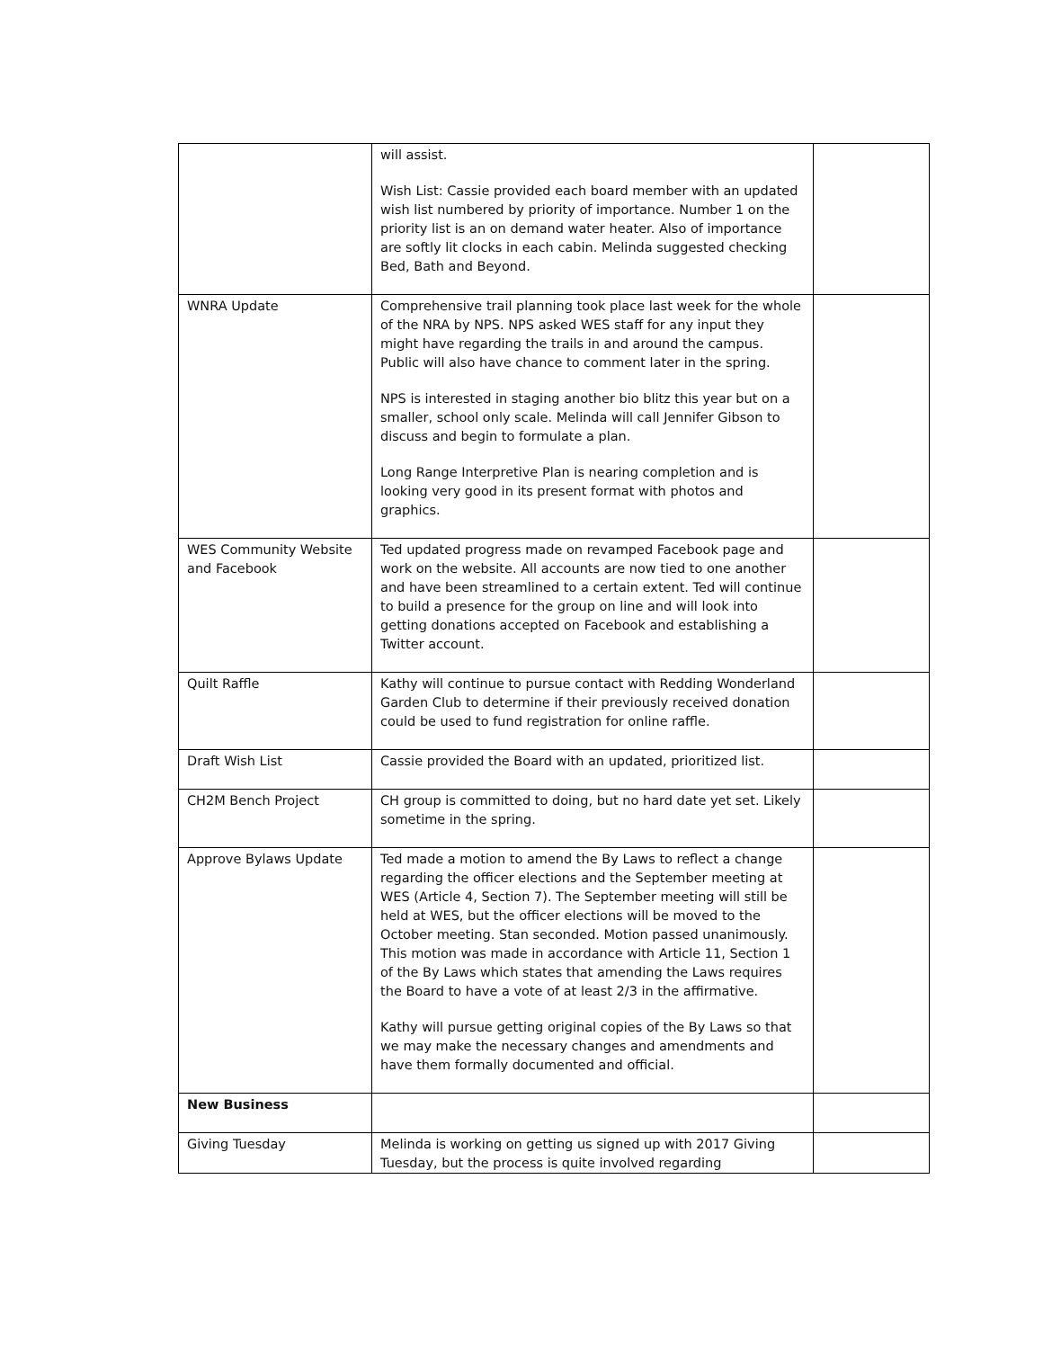| | will assist. Wish List: Cassie provided each board member with an updated wish list numbered by priority of importance. Number 1 on the priority list is an on demand water heater. Also of importance are softly lit clocks in each cabin. Melinda suggested checking Bed, Bath and Beyond. | |
| WNRA Update | Comprehensive trail planning took place last week for the whole of the NRA by NPS. NPS asked WES staff for any input they might have regarding the trails in and around the campus. Public will also have chance to comment later in the spring. NPS is interested in staging another bio blitz this year but on a smaller, school only scale. Melinda will call Jennifer Gibson to discuss and begin to formulate a plan. Long Range Interpretive Plan is nearing completion and is looking very good in its present format with photos and graphics. | |
| WES Community Website and Facebook | Ted updated progress made on revamped Facebook page and work on the website. All accounts are now tied to one another and have been streamlined to a certain extent. Ted will continue to build a presence for the group on line and will look into getting donations accepted on Facebook and establishing a Twitter account. | |
| Quilt Raffle | Kathy will continue to pursue contact with Redding Wonderland Garden Club to determine if their previously received donation could be used to fund registration for online raffle. | |
| Draft Wish List | Cassie provided the Board with an updated, prioritized list. | |
| CH2M Bench Project | CH group is committed to doing, but no hard date yet set. Likely sometime in the spring. | |
| Approve Bylaws Update | Ted made a motion to amend the By Laws to reflect a change regarding the officer elections and the September meeting at WES (Article 4, Section 7). The September meeting will still be held at WES, but the officer elections will be moved to the October meeting. Stan seconded. Motion passed unanimously. This motion was made in accordance with Article 11, Section 1 of the By Laws which states that amending the Laws requires the Board to have a vote of at least 2/3 in the affirmative. Kathy will pursue getting original copies of the By Laws so that we may make the necessary changes and amendments and have them formally documented and official. | |
| New Business | | |
| Giving Tuesday | Melinda is working on getting us signed up with 2017 Giving Tuesday, but the process is quite involved regarding | |